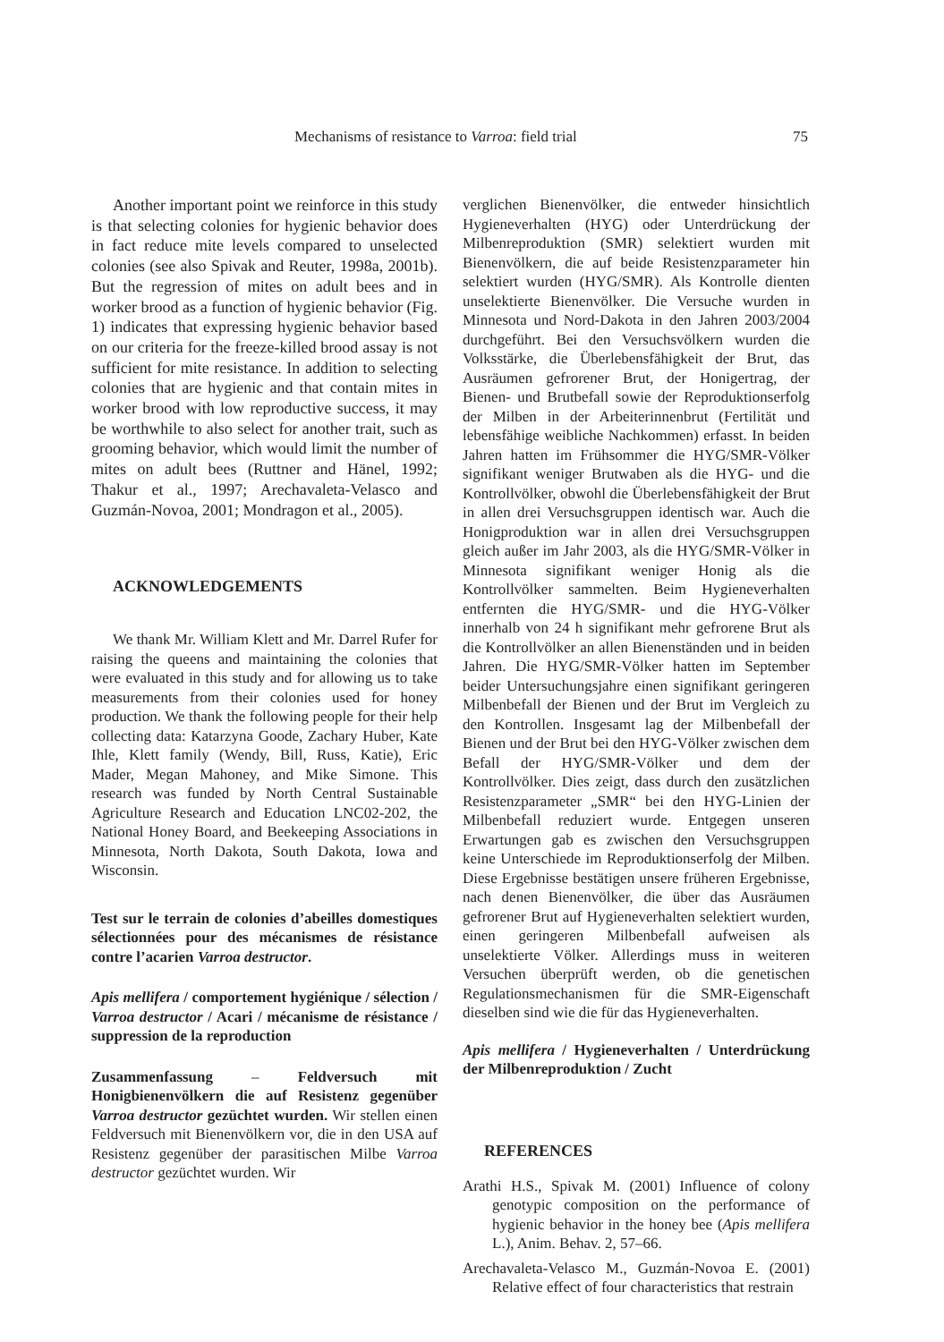Mechanisms of resistance to Varroa: field trial 75
Another important point we reinforce in this study is that selecting colonies for hygienic behavior does in fact reduce mite levels compared to unselected colonies (see also Spivak and Reuter, 1998a, 2001b). But the regression of mites on adult bees and in worker brood as a function of hygienic behavior (Fig. 1) indicates that expressing hygienic behavior based on our criteria for the freeze-killed brood assay is not sufficient for mite resistance. In addition to selecting colonies that are hygienic and that contain mites in worker brood with low reproductive success, it may be worthwhile to also select for another trait, such as grooming behavior, which would limit the number of mites on adult bees (Ruttner and Hänel, 1992; Thakur et al., 1997; Arechavaleta-Velasco and Guzmán-Novoa, 2001; Mondragon et al., 2005).
ACKNOWLEDGEMENTS
We thank Mr. William Klett and Mr. Darrel Rufer for raising the queens and maintaining the colonies that were evaluated in this study and for allowing us to take measurements from their colonies used for honey production. We thank the following people for their help collecting data: Katarzyna Goode, Zachary Huber, Kate Ihle, Klett family (Wendy, Bill, Russ, Katie), Eric Mader, Megan Mahoney, and Mike Simone. This research was funded by North Central Sustainable Agriculture Research and Education LNC02-202, the National Honey Board, and Beekeeping Associations in Minnesota, North Dakota, South Dakota, Iowa and Wisconsin.
Test sur le terrain de colonies d’abeilles domestiques sélectionnées pour des mécanismes de résistance contre l’acarien Varroa destructor.
Apis mellifera / comportement hygiénique / sélection / Varroa destructor / Acari / mécanisme de résistance / suppression de la reproduction
Zusammenfassung – Feldversuch mit Honigbienenvölkern die auf Resistenz gegenüber Varroa destructor gezüchtet wurden. Wir stellen einen Feldversuch mit Bienenvölkern vor, die in den USA auf Resistenz gegenüber der parasitischen Milbe Varroa destructor gezüchtet wurden. Wir
verglichen Bienenvölker, die entweder hinsichtlich Hygieneverhalten (HYG) oder Unterdrückung der Milbenreproduktion (SMR) selektiert wurden mit Bienenvölkern, die auf beide Resistenzparameter hin selektiert wurden (HYG/SMR). Als Kontrolle dienten unselektierte Bienenvölker. Die Versuche wurden in Minnesota und Nord-Dakota in den Jahren 2003/2004 durchgeführt. Bei den Versuchsvölkern wurden die Volksstärke, die Überlebensfähigkeit der Brut, das Ausräumen gefrorener Brut, der Honigertrag, der Bienen- und Brutbefall sowie der Reproduktionserfolg der Milben in der Arbeiterinnenbrut (Fertilität und lebensfähige weibliche Nachkommen) erfasst. In beiden Jahren hatten im Frühsommer die HYG/SMR-Völker signifikant weniger Brutwaben als die HYG- und die Kontrollvölker, obwohl die Überlebensfähigkeit der Brut in allen drei Versuchsgruppen identisch war. Auch die Honigproduktion war in allen drei Versuchsgruppen gleich außer im Jahr 2003, als die HYG/SMR-Völker in Minnesota signifikant weniger Honig als die Kontrollvölker sammelten. Beim Hygieneverhalten entfernten die HYG/SMR- und die HYG-Völker innerhalb von 24 h signifikant mehr gefrorene Brut als die Kontrollvölker an allen Bienenständen und in beiden Jahren. Die HYG/SMR-Völker hatten im September beider Untersuchungsjahre einen signifikant geringeren Milbenbefall der Bienen und der Brut im Vergleich zu den Kontrollen. Insgesamt lag der Milbenbefall der Bienen und der Brut bei den HYG-Völker zwischen dem Befall der HYG/SMR-Völker und dem der Kontrollvölker. Dies zeigt, dass durch den zusätzlichen Resistenzparameter „SMR“ bei den HYG-Linien der Milbenbefall reduziert wurde. Entgegen unseren Erwartungen gab es zwischen den Versuchsgruppen keine Unterschiede im Reproduktionserfolg der Milben. Diese Ergebnisse bestätigen unsere früheren Ergebnisse, nach denen Bienenvölker, die über das Ausräumen gefrorener Brut auf Hygieneverhalten selektiert wurden, einen geringeren Milbenbefall aufweisen als unselektierte Völker. Allerdings muss in weiteren Versuchen überprüft werden, ob die genetischen Regulationsmechanismen für die SMR-Eigenschaft dieselben sind wie die für das Hygieneverhalten.
Apis mellifera / Hygieneverhalten / Unterdrückung der Milbenreproduktion / Zucht
REFERENCES
Arathi H.S., Spivak M. (2001) Influence of colony genotypic composition on the performance of hygienic behavior in the honey bee (Apis mellifera L.), Anim. Behav. 2, 57–66.
Arechavaleta-Velasco M., Guzmán-Novoa E. (2001) Relative effect of four characteristics that restrain